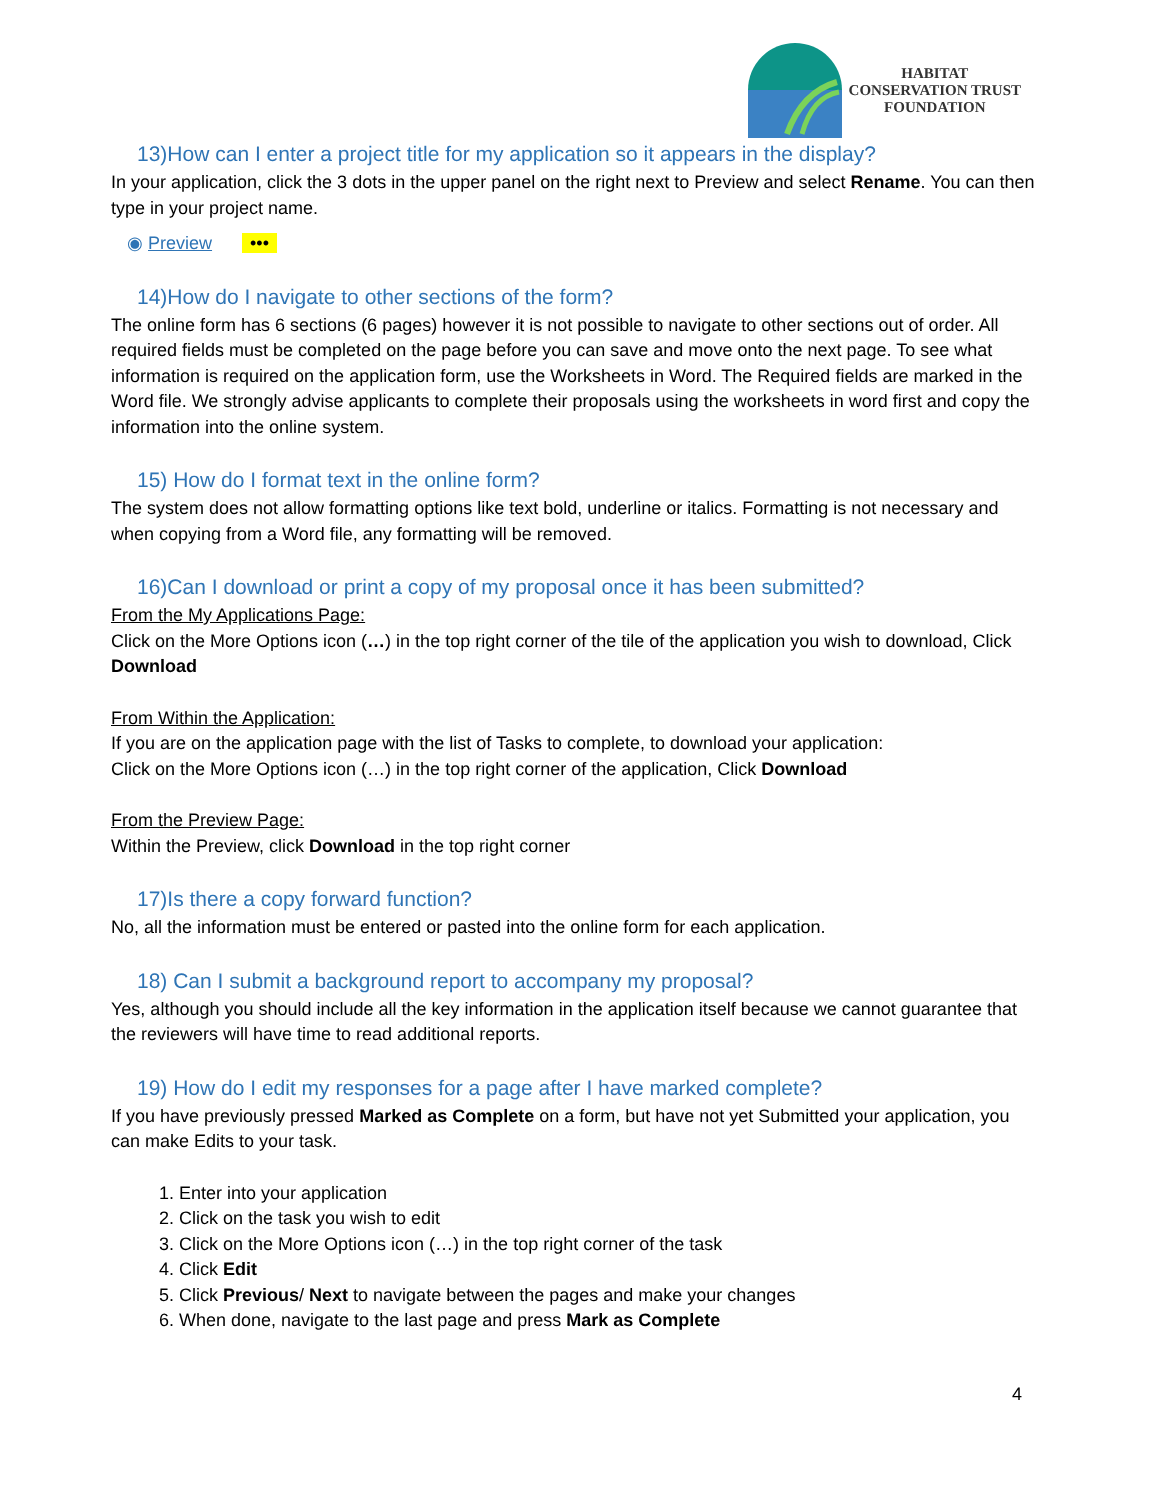HABITAT
CONSERVATION TRUST
FOUNDATION
13)How can I enter a project title for my application so it appears in the display?
In your application, click the 3 dots in the upper panel on the right next to Preview and select Rename. You can then type in your project name.
◉ Preview •••
14)How do I navigate to other sections of the form?
The online form has 6 sections (6 pages) however it is not possible to navigate to other sections out of order. All required fields must be completed on the page before you can save and move onto the next page. To see what information is required on the application form, use the Worksheets in Word. The Required fields are marked in the Word file. We strongly advise applicants to complete their proposals using the worksheets in word first and copy the information into the online system.
15) How do I format text in the online form?
The system does not allow formatting options like text bold, underline or italics. Formatting is not necessary and when copying from a Word file, any formatting will be removed.
16)Can I download or print a copy of my proposal once it has been submitted?
From the My Applications Page:
Click on the More Options icon (…) in the top right corner of the tile of the application you wish to download, Click Download
From Within the Application:
If you are on the application page with the list of Tasks to complete, to download your application:
Click on the More Options icon (…) in the top right corner of the application, Click Download
From the Preview Page:
Within the Preview, click Download in the top right corner
17)Is there a copy forward function?
No, all the information must be entered or pasted into the online form for each application.
18) Can I submit a background report to accompany my proposal?
Yes, although you should include all the key information in the application itself because we cannot guarantee that the reviewers will have time to read additional reports.
19) How do I edit my responses for a page after I have marked complete?
If you have previously pressed Marked as Complete on a form, but have not yet Submitted your application, you can make Edits to your task.
1. Enter into your application
2. Click on the task you wish to edit
3. Click on the More Options icon (…) in the top right corner of the task
4. Click Edit
5. Click Previous/ Next to navigate between the pages and make your changes
6. When done, navigate to the last page and press Mark as Complete
4